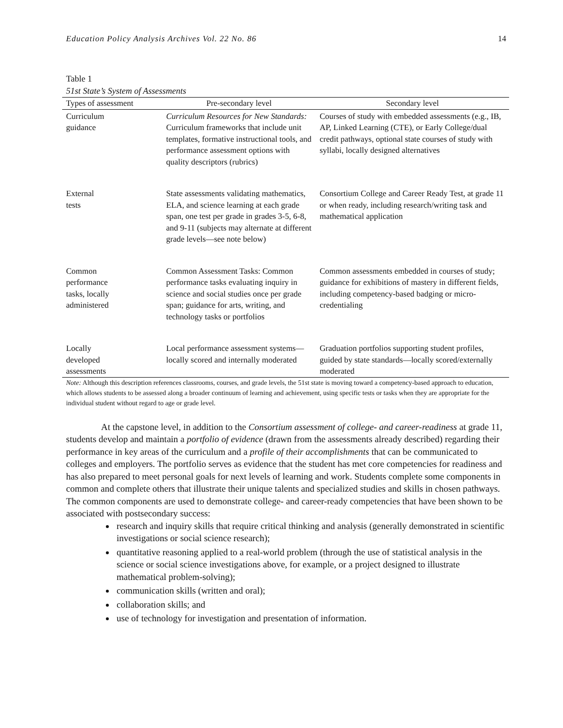Education Policy Analysis Archives Vol. 22 No. 86 14
Table 1
51st State’s System of Assessments
| Types of assessment | Pre-secondary level | Secondary level |
| --- | --- | --- |
| Curriculum guidance | Curriculum Resources for New Standards: Curriculum frameworks that include unit templates, formative instructional tools, and performance assessment options with quality descriptors (rubrics) | Courses of study with embedded assessments (e.g., IB, AP, Linked Learning (CTE), or Early College/dual credit pathways, optional state courses of study with syllabi, locally designed alternatives |
| External tests | State assessments validating mathematics, ELA, and science learning at each grade span, one test per grade in grades 3-5, 6-8, and 9-11 (subjects may alternate at different grade levels—see note below) | Consortium College and Career Ready Test, at grade 11 or when ready, including research/writing task and mathematical application |
| Common performance tasks, locally administered | Common Assessment Tasks: Common performance tasks evaluating inquiry in science and social studies once per grade span; guidance for arts, writing, and technology tasks or portfolios | Common assessments embedded in courses of study; guidance for exhibitions of mastery in different fields, including competency-based badging or micro-credentialing |
| Locally developed assessments | Local performance assessment systems—locally scored and internally moderated | Graduation portfolios supporting student profiles, guided by state standards—locally scored/externally moderated |
Note: Although this description references classrooms, courses, and grade levels, the 51st state is moving toward a competency-based approach to education, which allows students to be assessed along a broader continuum of learning and achievement, using specific tests or tasks when they are appropriate for the individual student without regard to age or grade level.
At the capstone level, in addition to the Consortium assessment of college- and career-readiness at grade 11, students develop and maintain a portfolio of evidence (drawn from the assessments already described) regarding their performance in key areas of the curriculum and a profile of their accomplishments that can be communicated to colleges and employers. The portfolio serves as evidence that the student has met core competencies for readiness and has also prepared to meet personal goals for next levels of learning and work. Students complete some components in common and complete others that illustrate their unique talents and specialized studies and skills in chosen pathways. The common components are used to demonstrate college- and career-ready competencies that have been shown to be associated with postsecondary success:
research and inquiry skills that require critical thinking and analysis (generally demonstrated in scientific investigations or social science research);
quantitative reasoning applied to a real-world problem (through the use of statistical analysis in the science or social science investigations above, for example, or a project designed to illustrate mathematical problem-solving);
communication skills (written and oral);
collaboration skills; and
use of technology for investigation and presentation of information.